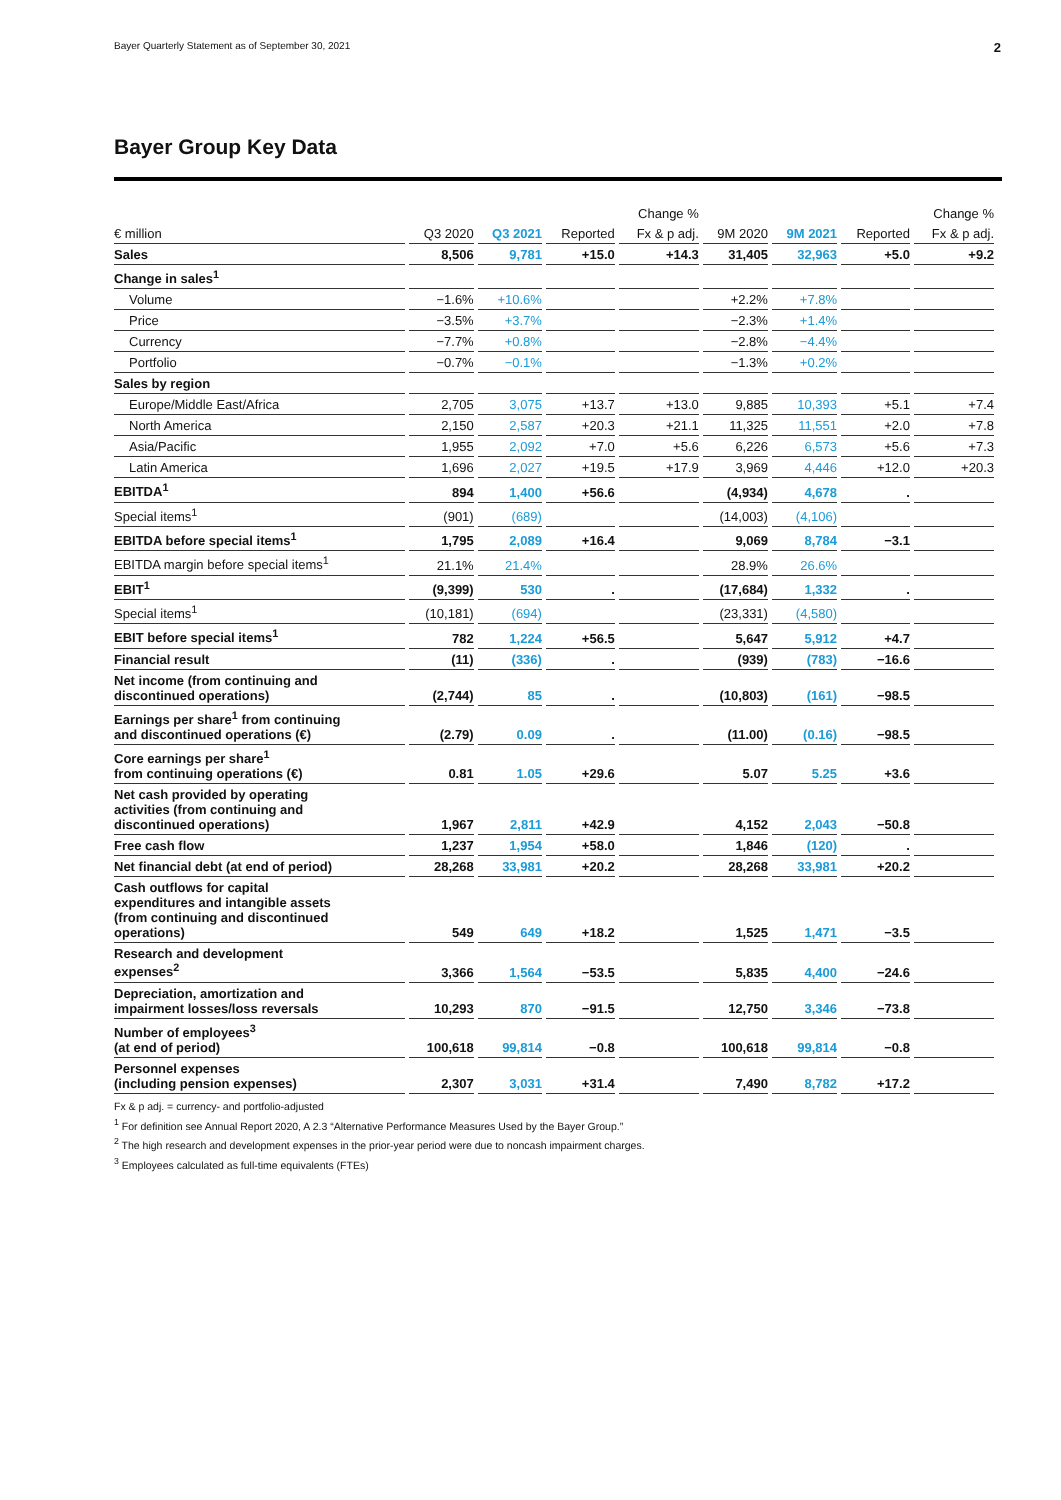Bayer Quarterly Statement as of September 30, 2021 2
Bayer Group Key Data
| | | | Change % | | | | Change % | |
| --- | --- | --- | --- | --- | --- | --- | --- | --- |
| € million | Q3 2020 | Q3 2021 | Reported | Fx & p adj. | 9M 2020 | 9M 2021 | Reported | Fx & p adj. |
| Sales | 8,506 | 9,781 | +15.0 | +14.3 | 31,405 | 32,963 | +5.0 | +9.2 |
| Change in sales<sup>1</sup> | | | | | | | | |
| Volume | −1.6% | +10.6% | | | +2.2% | +7.8% | | |
| Price | −3.5% | +3.7% | | | −2.3% | +1.4% | | |
| Currency | −7.7% | +0.8% | | | −2.8% | −4.4% | | |
| Portfolio | −0.7% | −0.1% | | | −1.3% | +0.2% | | |
| Sales by region | | | | | | | | |
| Europe/Middle East/Africa | 2,705 | 3,075 | +13.7 | +13.0 | 9,885 | 10,393 | +5.1 | +7.4 |
| North America | 2,150 | 2,587 | +20.3 | +21.1 | 11,325 | 11,551 | +2.0 | +7.8 |
| Asia/Pacific | 1,955 | 2,092 | +7.0 | +5.6 | 6,226 | 6,573 | +5.6 | +7.3 |
| Latin America | 1,696 | 2,027 | +19.5 | +17.9 | 3,969 | 4,446 | +12.0 | +20.3 |
| EBITDA<sup>1</sup> | 894 | 1,400 | +56.6 | | (4,934) | 4,678 | . | |
| Special items<sup>1</sup> | (901) | (689) | | | (14,003) | (4,106) | | |
| EBITDA before special items<sup>1</sup> | 1,795 | 2,089 | +16.4 | | 9,069 | 8,784 | −3.1 | |
| EBITDA margin before special items<sup>1</sup> | 21.1% | 21.4% | | | 28.9% | 26.6% | | |
| EBIT<sup>1</sup> | (9,399) | 530 | . | | (17,684) | 1,332 | . | |
| Special items<sup>1</sup> | (10,181) | (694) | | | (23,331) | (4,580) | | |
| EBIT before special items<sup>1</sup> | 782 | 1,224 | +56.5 | | 5,647 | 5,912 | +4.7 | |
| Financial result | (11) | (336) | . | | (939) | (783) | −16.6 | |
| Net income (from continuing and discontinued operations) | (2,744) | 85 | . | | (10,803) | (161) | −98.5 | |
| Earnings per share<sup>1</sup> from continuing and discontinued operations (€) | (2.79) | 0.09 | . | | (11.00) | (0.16) | −98.5 | |
| Core earnings per share<sup>1</sup> from continuing operations (€) | 0.81 | 1.05 | +29.6 | | 5.07 | 5.25 | +3.6 | |
| Net cash provided by operating activities (from continuing and discontinued operations) | 1,967 | 2,811 | +42.9 | | 4,152 | 2,043 | −50.8 | |
| Free cash flow | 1,237 | 1,954 | +58.0 | | 1,846 | (120) | . | |
| Net financial debt (at end of period) | 28,268 | 33,981 | +20.2 | | 28,268 | 33,981 | +20.2 | |
| Cash outflows for capital expenditures and intangible assets (from continuing and discontinued operations) | 549 | 649 | +18.2 | | 1,525 | 1,471 | −3.5 | |
| Research and development expenses<sup>2</sup> | 3,366 | 1,564 | −53.5 | | 5,835 | 4,400 | −24.6 | |
| Depreciation, amortization and impairment losses/loss reversals | 10,293 | 870 | −91.5 | | 12,750 | 3,346 | −73.8 | |
| Number of employees<sup>3</sup> (at end of period) | 100,618 | 99,814 | −0.8 | | 100,618 | 99,814 | −0.8 | |
| Personnel expenses (including pension expenses) | 2,307 | 3,031 | +31.4 | | 7,490 | 8,782 | +17.2 | |
Fx & p adj. = currency- and portfolio-adjusted
<sup>1</sup> For definition see Annual Report 2020, A 2.3 “Alternative Performance Measures Used by the Bayer Group.”
<sup>2</sup> The high research and development expenses in the prior-year period were due to noncash impairment charges.
<sup>3</sup> Employees calculated as full-time equivalents (FTEs)